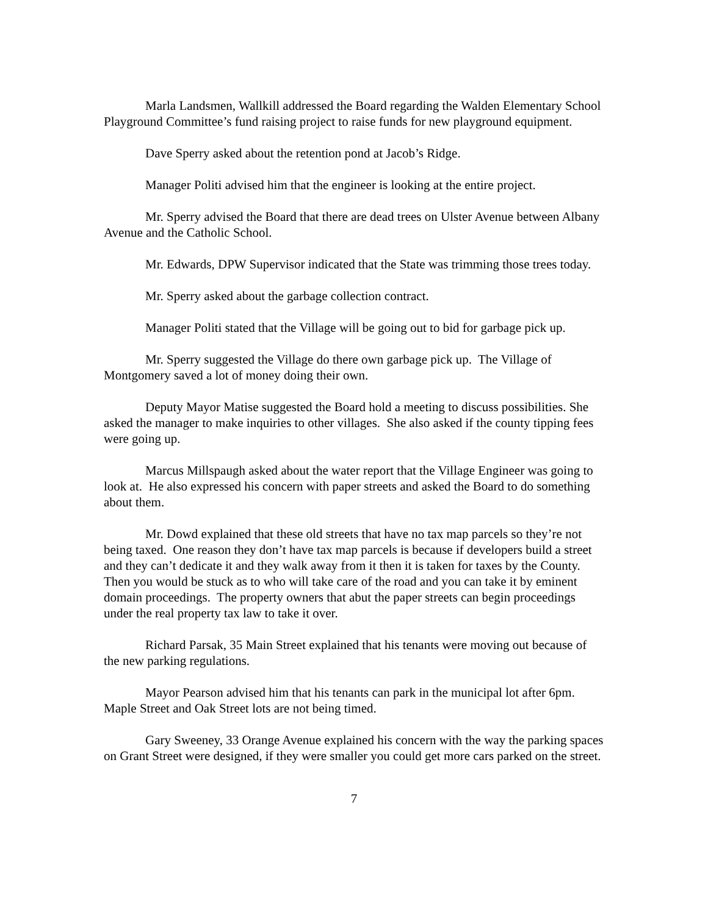Marla Landsmen, Wallkill addressed the Board regarding the Walden Elementary School Playground Committee’s fund raising project to raise funds for new playground equipment.
Dave Sperry asked about the retention pond at Jacob’s Ridge.
Manager Politi advised him that the engineer is looking at the entire project.
Mr. Sperry advised the Board that there are dead trees on Ulster Avenue between Albany Avenue and the Catholic School.
Mr. Edwards, DPW Supervisor indicated that the State was trimming those trees today.
Mr. Sperry asked about the garbage collection contract.
Manager Politi stated that the Village will be going out to bid for garbage pick up.
Mr. Sperry suggested the Village do there own garbage pick up. The Village of Montgomery saved a lot of money doing their own.
Deputy Mayor Matise suggested the Board hold a meeting to discuss possibilities. She asked the manager to make inquiries to other villages. She also asked if the county tipping fees were going up.
Marcus Millspaugh asked about the water report that the Village Engineer was going to look at. He also expressed his concern with paper streets and asked the Board to do something about them.
Mr. Dowd explained that these old streets that have no tax map parcels so they’re not being taxed. One reason they don’t have tax map parcels is because if developers build a street and they can’t dedicate it and they walk away from it then it is taken for taxes by the County. Then you would be stuck as to who will take care of the road and you can take it by eminent domain proceedings. The property owners that abut the paper streets can begin proceedings under the real property tax law to take it over.
Richard Parsak, 35 Main Street explained that his tenants were moving out because of the new parking regulations.
Mayor Pearson advised him that his tenants can park in the municipal lot after 6pm. Maple Street and Oak Street lots are not being timed.
Gary Sweeney, 33 Orange Avenue explained his concern with the way the parking spaces on Grant Street were designed, if they were smaller you could get more cars parked on the street.
7